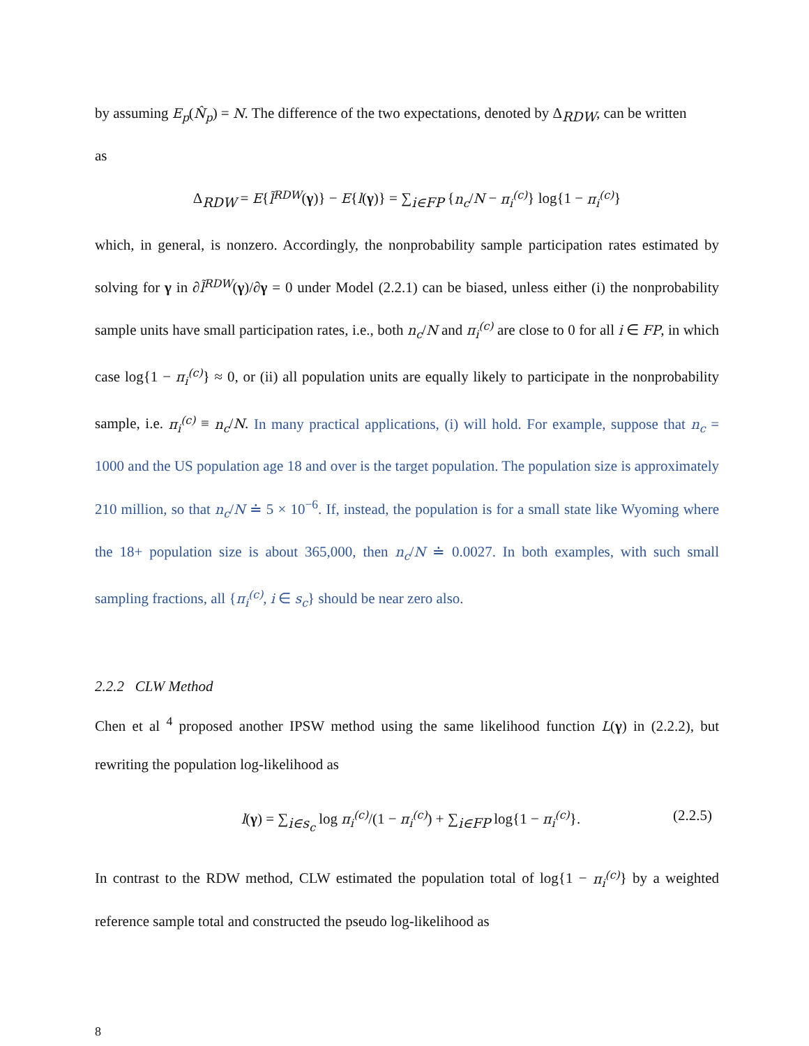by assuming E<sub>p</sub>(N̂<sub>p</sub>) = N. The difference of the two expectations, denoted by Δ<sub>RDW</sub>, can be written
as
Δ<sub>RDW</sub> = E{l̃<sup>RDW</sup>(γ)} − E{l(γ)} = ∑<sub>i∈FP</sub> {n<sub>c</sub>/N − π<sub>i</sub><sup>(c)</sup>} log{1 − π<sub>i</sub><sup>(c)</sup>}
which, in general, is nonzero. Accordingly, the nonprobability sample participation rates estimated by solving for γ in ∂l̃<sup>RDW</sup>(γ)/∂γ = 0 under Model (2.2.1) can be biased, unless either (i) the nonprobability sample units have small participation rates, i.e., both n<sub>c</sub>/N and π<sub>i</sub><sup>(c)</sup> are close to 0 for all i ∈ FP, in which case log{1 − π<sub>i</sub><sup>(c)</sup>} ≈ 0, or (ii) all population units are equally likely to participate in the nonprobability sample, i.e. π<sub>i</sub><sup>(c)</sup> ≡ n<sub>c</sub>/N. In many practical applications, (i) will hold. For example, suppose that n<sub>c</sub> = 1000 and the US population age 18 and over is the target population. The population size is approximately 210 million, so that n<sub>c</sub>/N ≐ 5 × 10<sup>−6</sup>. If, instead, the population is for a small state like Wyoming where the 18+ population size is about 365,000, then n<sub>c</sub>/N ≐ 0.0027. In both examples, with such small sampling fractions, all {π<sub>i</sub><sup>(c)</sup>, i ∈ s<sub>c</sub>} should be near zero also.
2.2.2 CLW Method
Chen et al <sup>4</sup> proposed another IPSW method using the same likelihood function L(γ) in (2.2.2), but rewriting the population log-likelihood as
l(γ) = ∑<sub>i∈s<sub>c</sub></sub> log π<sub>i</sub><sup>(c)</sup>/(1 − π<sub>i</sub><sup>(c)</sup>) + ∑<sub>i∈FP</sub> log{1 − π<sub>i</sub><sup>(c)</sup>}. (2.2.5)
In contrast to the RDW method, CLW estimated the population total of log{1 − π<sub>i</sub><sup>(c)</sup>} by a weighted reference sample total and constructed the pseudo log-likelihood as
8